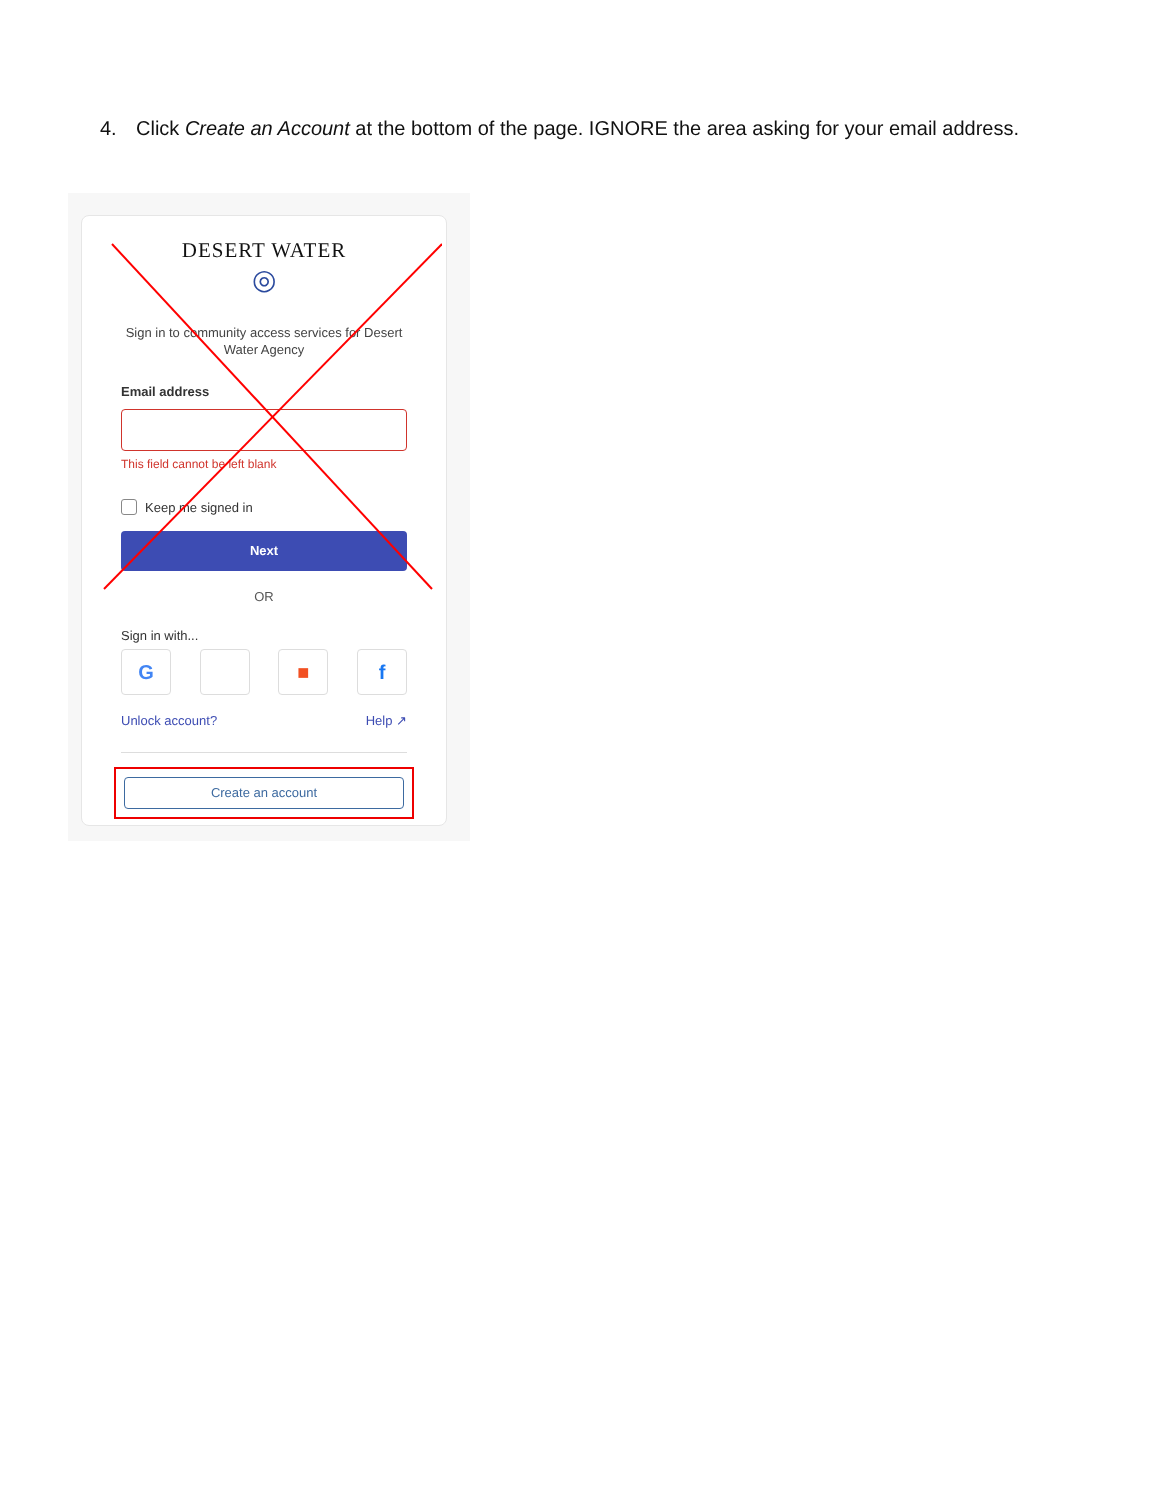4. Click Create an Account at the bottom of the page. IGNORE the area asking for your email address.
DESERT WATER
◎
Sign in to community access services for Desert Water Agency
Email address
This field cannot be left blank
Keep me signed in
Next
OR
Sign in with...
G ■ f
Unlock account? Help ↗
Create an account